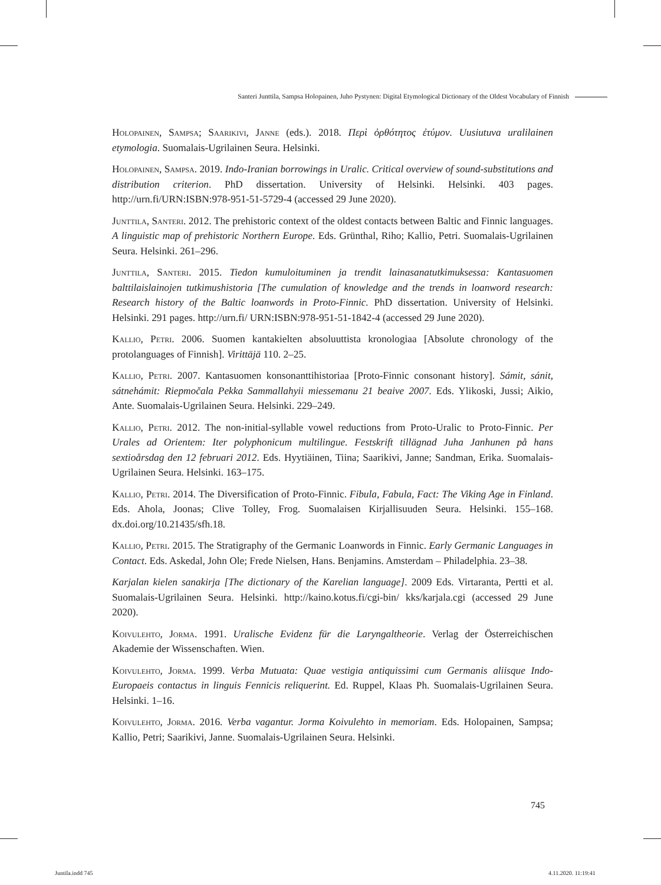Santeri Junttila, Sampsa Holopainen, Juho Pystynen: Digital Etymological Dictionary of the Oldest Vocabulary of Finnish
Holopainen, Sampsa; Saarikivi, Janne (eds.). 2018. Περὶ ὀρθότητος ἐτύμον. Uusiutuva uralilainen etymologia. Suomalais-Ugrilainen Seura. Helsinki.
Holopainen, Sampsa. 2019. Indo-Iranian borrowings in Uralic. Critical overview of sound-substitutions and distribution criterion. PhD dissertation. University of Helsinki. Helsinki. 403 pages. http://urn.fi/URN:ISBN:978-951-51-5729-4 (accessed 29 June 2020).
Junttila, Santeri. 2012. The prehistoric context of the oldest contacts between Baltic and Finnic languages. A linguistic map of prehistoric Northern Europe. Eds. Grünthal, Riho; Kallio, Petri. Suomalais-Ugrilainen Seura. Helsinki. 261–296.
Junttila, Santeri. 2015. Tiedon kumuloituminen ja trendit lainasanatutkimuksessa: Kantasuomen balttilaislainojen tutkimushistoria [The cumulation of knowledge and the trends in loanword research: Research history of the Baltic loanwords in Proto-Finnic. PhD dissertation. University of Helsinki. Helsinki. 291 pages. http://urn.fi/ URN:ISBN:978-951-51-1842-4 (accessed 29 June 2020).
Kallio, Petri. 2006. Suomen kantakielten absoluuttista kronologiaa [Absolute chronology of the protolanguages of Finnish]. Virittäjä 110. 2–25.
Kallio, Petri. 2007. Kantasuomen konsonanttihistoriaa [Proto-Finnic consonant history]. Sámit, sánit, sátnehámit: Riepmočala Pekka Sammallahyii miessemanu 21 beaive 2007. Eds. Ylikoski, Jussi; Aikio, Ante. Suomalais-Ugrilainen Seura. Helsinki. 229–249.
Kallio, Petri. 2012. The non-initial-syllable vowel reductions from Proto-Uralic to Proto-Finnic. Per Urales ad Orientem: Iter polyphonicum multilingue. Festskrift tillägnad Juha Janhunen på hans sextioårsdag den 12 februari 2012. Eds. Hyytiäinen, Tiina; Saarikivi, Janne; Sandman, Erika. Suomalais-Ugrilainen Seura. Helsinki. 163–175.
Kallio, Petri. 2014. The Diversification of Proto-Finnic. Fibula, Fabula, Fact: The Viking Age in Finland. Eds. Ahola, Joonas; Clive Tolley, Frog. Suomalaisen Kirjallisuuden Seura. Helsinki. 155–168. dx.doi.org/10.21435/sfh.18.
Kallio, Petri. 2015. The Stratigraphy of the Germanic Loanwords in Finnic. Early Germanic Languages in Contact. Eds. Askedal, John Ole; Frede Nielsen, Hans. Benjamins. Amsterdam – Philadelphia. 23–38.
Karjalan kielen sanakirja [The dictionary of the Karelian language]. 2009 Eds. Virtaranta, Pertti et al. Suomalais-Ugrilainen Seura. Helsinki. http://kaino.kotus.fi/cgi-bin/ kks/karjala.cgi (accessed 29 June 2020).
Koivulehto, Jorma. 1991. Uralische Evidenz für die Laryngaltheorie. Verlag der Österreichischen Akademie der Wissenschaften. Wien.
Koivulehto, Jorma. 1999. Verba Mutuata: Quae vestigia antiquissimi cum Germanis aliisque Indo-Europaeis contactus in linguis Fennicis reliquerint. Ed. Ruppel, Klaas Ph. Suomalais-Ugrilainen Seura. Helsinki. 1–16.
Koivulehto, Jorma. 2016. Verba vagantur. Jorma Koivulehto in memoriam. Eds. Holopainen, Sampsa; Kallio, Petri; Saarikivi, Janne. Suomalais-Ugrilainen Seura. Helsinki.
745
Juntila.indd 745 4.11.2020. 11:19:41